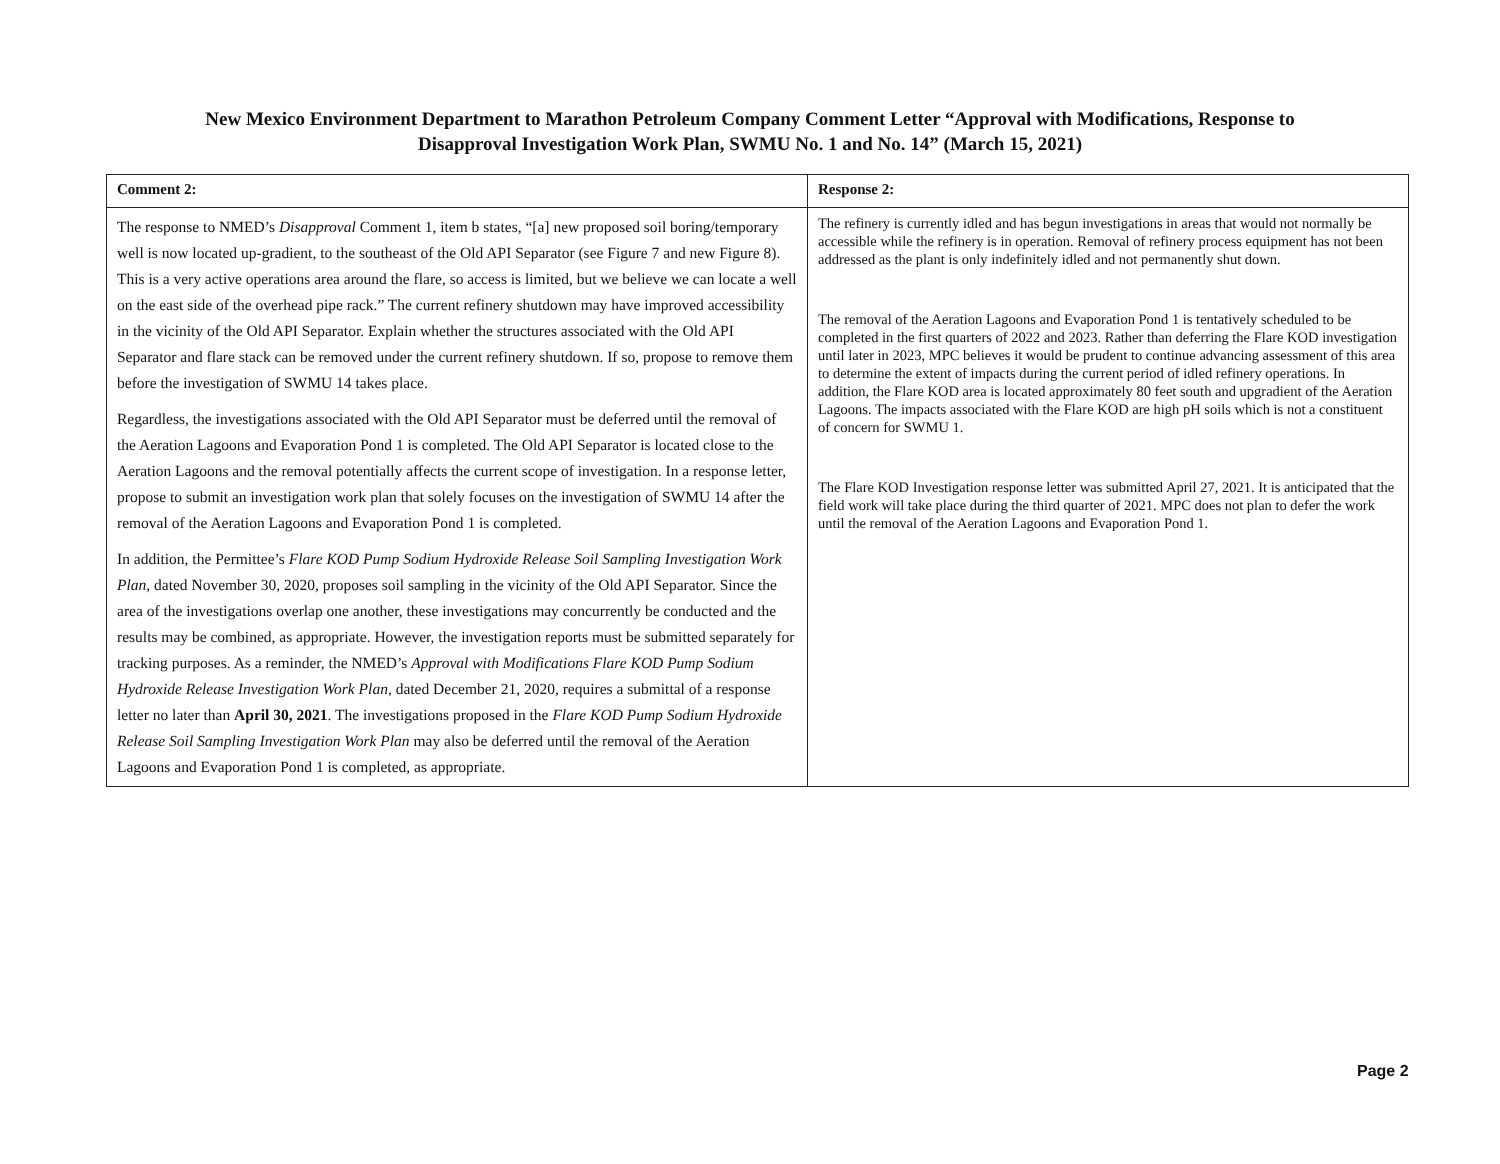New Mexico Environment Department to Marathon Petroleum Company Comment Letter “Approval with Modifications, Response to
Disapproval Investigation Work Plan, SWMU No. 1 and No. 14” (March 15, 2021)
| Comment 2: | Response 2: |
| --- | --- |
| The response to NMED’s Disapproval Comment 1, item b states, “[a] new proposed soil boring/temporary well is now located up-gradient, to the southeast of the Old API Separator (see Figure 7 and new Figure 8). This is a very active operations area around the flare, so access is limited, but we believe we can locate a well on the east side of the overhead pipe rack.” The current refinery shutdown may have improved accessibility in the vicinity of the Old API Separator. Explain whether the structures associated with the Old API Separator and flare stack can be removed under the current refinery shutdown. If so, propose to remove them before the investigation of SWMU 14 takes place. Regardless, the investigations associated with the Old API Separator must be deferred until the removal of the Aeration Lagoons and Evaporation Pond 1 is completed. The Old API Separator is located close to the Aeration Lagoons and the removal potentially affects the current scope of investigation. In a response letter, propose to submit an investigation work plan that solely focuses on the investigation of SWMU 14 after the removal of the Aeration Lagoons and Evaporation Pond 1 is completed. In addition, the Permittee’s Flare KOD Pump Sodium Hydroxide Release Soil Sampling Investigation Work Plan , dated November 30, 2020, proposes soil sampling in the vicinity of the Old API Separator. Since the area of the investigations overlap one another, these investigations may concurrently be conducted and the results may be combined, as appropriate. However, the investigation reports must be submitted separately for tracking purposes. As a reminder, the NMED’s Approval with Modifications Flare KOD Pump Sodium Hydroxide Release Investigation Work Plan , dated December 21, 2020, requires a submittal of a response letter no later than April 30, 2021 . The investigations proposed in the Flare KOD Pump Sodium Hydroxide Release Soil Sampling Investigation Work Plan may also be deferred until the removal of the Aeration Lagoons and Evaporation Pond 1 is completed, as appropriate. | The refinery is currently idled and has begun investigations in areas that would not normally be accessible while the refinery is in operation. Removal of refinery process equipment has not been addressed as the plant is only indefinitely idled and not permanently shut down. The removal of the Aeration Lagoons and Evaporation Pond 1 is tentatively scheduled to be completed in the first quarters of 2022 and 2023. Rather than deferring the Flare KOD investigation until later in 2023, MPC believes it would be prudent to continue advancing assessment of this area to determine the extent of impacts during the current period of idled refinery operations. In addition, the Flare KOD area is located approximately 80 feet south and upgradient of the Aeration Lagoons. The impacts associated with the Flare KOD are high pH soils which is not a constituent of concern for SWMU 1. The Flare KOD Investigation response letter was submitted April 27, 2021. It is anticipated that the field work will take place during the third quarter of 2021. MPC does not plan to defer the work until the removal of the Aeration Lagoons and Evaporation Pond 1. |
Page 2